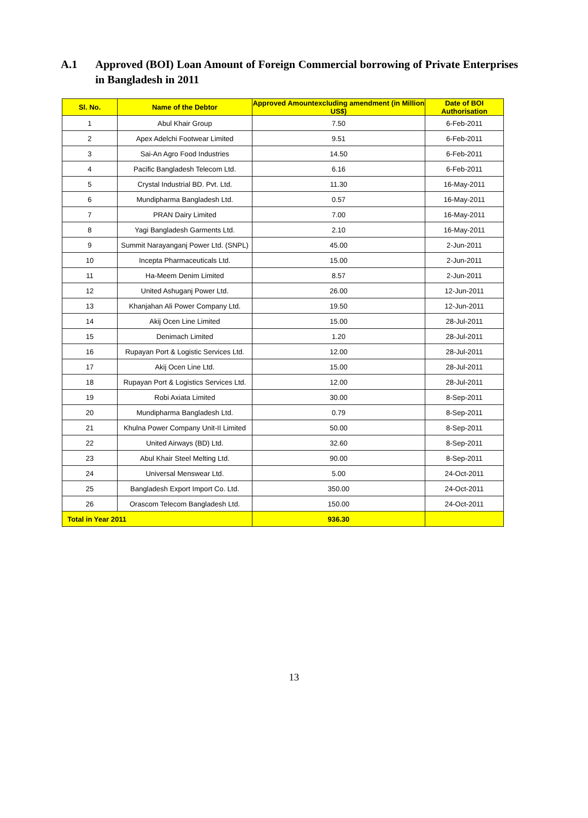A.1 Approved (BOI) Loan Amount of Foreign Commercial borrowing of Private Enterprises in Bangladesh in 2011
| Sl. No. | Name of the Debtor | Approved Amountexcluding amendment (in Million US$) | Date of BOI Authorisation |
| --- | --- | --- | --- |
| 1 | Abul Khair Group | 7.50 | 6-Feb-2011 |
| 2 | Apex Adelchi Footwear Limited | 9.51 | 6-Feb-2011 |
| 3 | Sai-An Agro Food Industries | 14.50 | 6-Feb-2011 |
| 4 | Pacific Bangladesh Telecom Ltd. | 6.16 | 6-Feb-2011 |
| 5 | Crystal Industrial BD. Pvt. Ltd. | 11.30 | 16-May-2011 |
| 6 | Mundipharma Bangladesh Ltd. | 0.57 | 16-May-2011 |
| 7 | PRAN Dairy Limited | 7.00 | 16-May-2011 |
| 8 | Yagi Bangladesh Garments Ltd. | 2.10 | 16-May-2011 |
| 9 | Summit Narayanganj Power Ltd. (SNPL) | 45.00 | 2-Jun-2011 |
| 10 | Incepta Pharmaceuticals Ltd. | 15.00 | 2-Jun-2011 |
| 11 | Ha-Meem Denim Limited | 8.57 | 2-Jun-2011 |
| 12 | United Ashuganj Power Ltd. | 26.00 | 12-Jun-2011 |
| 13 | Khanjahan Ali Power Company Ltd. | 19.50 | 12-Jun-2011 |
| 14 | Akij Ocen Line Limited | 15.00 | 28-Jul-2011 |
| 15 | Denimach Limited | 1.20 | 28-Jul-2011 |
| 16 | Rupayan Port & Logistic Services Ltd. | 12.00 | 28-Jul-2011 |
| 17 | Akij Ocen Line Ltd. | 15.00 | 28-Jul-2011 |
| 18 | Rupayan Port & Logistics Services Ltd. | 12.00 | 28-Jul-2011 |
| 19 | Robi Axiata Limited | 30.00 | 8-Sep-2011 |
| 20 | Mundipharma Bangladesh Ltd. | 0.79 | 8-Sep-2011 |
| 21 | Khulna Power Company Unit-II Limited | 50.00 | 8-Sep-2011 |
| 22 | United Airways (BD) Ltd. | 32.60 | 8-Sep-2011 |
| 23 | Abul Khair Steel Melting Ltd. | 90.00 | 8-Sep-2011 |
| 24 | Universal Menswear Ltd. | 5.00 | 24-Oct-2011 |
| 25 | Bangladesh Export Import Co. Ltd. | 350.00 | 24-Oct-2011 |
| 26 | Orascom Telecom Bangladesh Ltd. | 150.00 | 24-Oct-2011 |
| Total in Year 2011 | | 936.30 | |
13